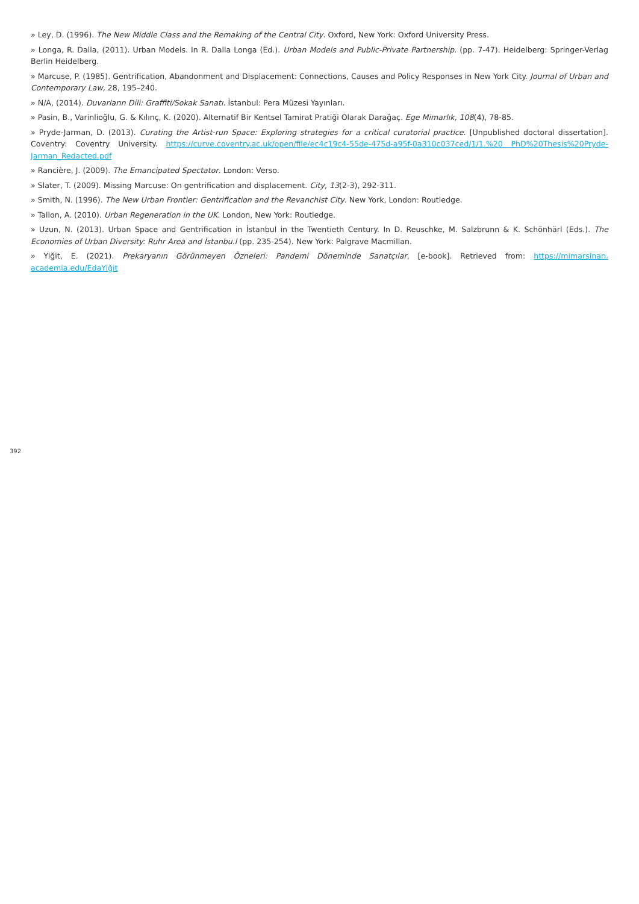» Ley, D. (1996). The New Middle Class and the Remaking of the Central City. Oxford, New York: Oxford University Press.
» Longa, R. Dalla, (2011). Urban Models. In R. Dalla Longa (Ed.). Urban Models and Public-Private Partnership. (pp. 7-47). Heidelberg: Springer-Verlag Berlin Heidelberg.
» Marcuse, P. (1985). Gentrification, Abandonment and Displacement: Connections, Causes and Policy Responses in New York City. Journal of Urban and Contemporary Law, 28, 195–240.
» N/A, (2014). Duvarların Dili: Graffiti/Sokak Sanatı. İstanbul: Pera Müzesi Yayınları.
» Pasin, B., Varinlioğlu, G. & Kılınç, K. (2020). Alternatif Bir Kentsel Tamirat Pratiği Olarak Darağaç. Ege Mimarlık, 108(4), 78-85.
» Pryde-Jarman, D. (2013). Curating the Artist-run Space: Exploring strategies for a critical curatorial practice. [Unpublished doctoral dissertation]. Coventry: Coventry University. https://curve.coventry.ac.uk/open/file/ec4c19c4-55de-475d-a95f-0a310c037ced/1/1.%20 PhD%20Thesis%20Pryde-Jarman_Redacted.pdf
» Rancière, J. (2009). The Emancipated Spectator. London: Verso.
» Slater, T. (2009). Missing Marcuse: On gentrification and displacement. City, 13(2-3), 292-311.
» Smith, N. (1996). The New Urban Frontier: Gentrification and the Revanchist City. New York, London: Routledge.
» Tallon, A. (2010). Urban Regeneration in the UK. London, New York: Routledge.
» Uzun, N. (2013). Urban Space and Gentrification in İstanbul in the Twentieth Century. In D. Reuschke, M. Salzbrunn & K. Schönhärl (Eds.). The Economies of Urban Diversity: Ruhr Area and İstanbu.l (pp. 235-254). New York: Palgrave Macmillan.
» Yiğit, E. (2021). Prekaryanın Görünmeyen Özneleri: Pandemi Döneminde Sanatçılar, [e-book]. Retrieved from: https://mimarsinan. academia.edu/EdaYiğit
392